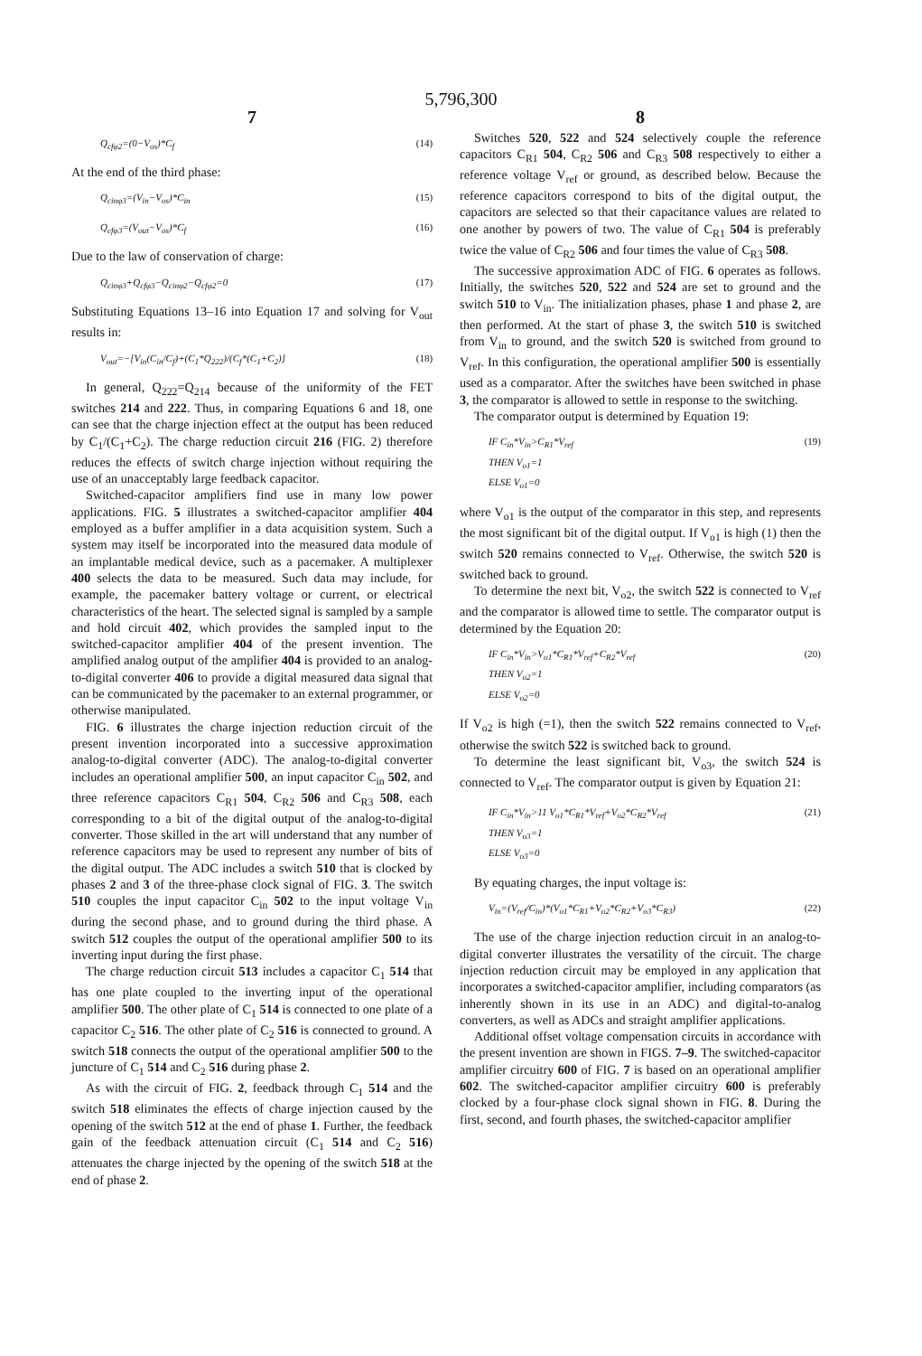5,796,300
7
Q<sub>cfφ2</sub>=(0−V<sub>os</sub>)*C<sub>f</sub> (14)
At the end of the third phase:
Q<sub>cinφ3</sub>=(V<sub>in</sub>−V<sub>os</sub>)*C<sub>in</sub> (15)
Q<sub>cfφ3</sub>=(V<sub>out</sub>−V<sub>os</sub>)*C<sub>f</sub> (16)
Due to the law of conservation of charge:
Q<sub>cinφ3</sub>+Q<sub>cfφ3</sub>−Q<sub>cinφ2</sub>−Q<sub>cfφ2</sub>=0 (17)
Substituting Equations 13–16 into Equation 17 and solving for V<sub>out</sub> results in:
V<sub>out</sub>=−[V<sub>in</sub>(C<sub>in</sub>/C<sub>f</sub>)+(C<sub>1</sub>*Q<sub>222</sub>)/(C<sub>f</sub>*(C<sub>1</sub>+C<sub>2</sub>)] (18)
In general, Q<sub>222</sub>=Q<sub>214</sub> because of the uniformity of the FET switches 214 and 222. Thus, in comparing Equations 6 and 18, one can see that the charge injection effect at the output has been reduced by C<sub>1</sub>/(C<sub>1</sub>+C<sub>2</sub>). The charge reduction circuit 216 (FIG. 2) therefore reduces the effects of switch charge injection without requiring the use of an unacceptably large feedback capacitor.
Switched-capacitor amplifiers find use in many low power applications. FIG. 5 illustrates a switched-capacitor amplifier 404 employed as a buffer amplifier in a data acquisition system. Such a system may itself be incorporated into the measured data module of an implantable medical device, such as a pacemaker. A multiplexer 400 selects the data to be measured. Such data may include, for example, the pacemaker battery voltage or current, or electrical characteristics of the heart. The selected signal is sampled by a sample and hold circuit 402, which provides the sampled input to the switched-capacitor amplifier 404 of the present invention. The amplified analog output of the amplifier 404 is provided to an analog-to-digital converter 406 to provide a digital measured data signal that can be communicated by the pacemaker to an external programmer, or otherwise manipulated.
FIG. 6 illustrates the charge injection reduction circuit of the present invention incorporated into a successive approximation analog-to-digital converter (ADC). The analog-to-digital converter includes an operational amplifier 500, an input capacitor C<sub>in</sub> 502, and three reference capacitors C<sub>R1</sub> 504, C<sub>R2</sub> 506 and C<sub>R3</sub> 508, each corresponding to a bit of the digital output of the analog-to-digital converter. Those skilled in the art will understand that any number of reference capacitors may be used to represent any number of bits of the digital output. The ADC includes a switch 510 that is clocked by phases 2 and 3 of the three-phase clock signal of FIG. 3. The switch 510 couples the input capacitor C<sub>in</sub> 502 to the input voltage V<sub>in</sub> during the second phase, and to ground during the third phase. A switch 512 couples the output of the operational amplifier 500 to its inverting input during the first phase.
The charge reduction circuit 513 includes a capacitor C<sub>1</sub> 514 that has one plate coupled to the inverting input of the operational amplifier 500. The other plate of C<sub>1</sub> 514 is connected to one plate of a capacitor C<sub>2</sub> 516. The other plate of C<sub>2</sub> 516 is connected to ground. A switch 518 connects the output of the operational amplifier 500 to the juncture of C<sub>1</sub> 514 and C<sub>2</sub> 516 during phase 2.
As with the circuit of FIG. 2, feedback through C<sub>1</sub> 514 and the switch 518 eliminates the effects of charge injection caused by the opening of the switch 512 at the end of phase 1. Further, the feedback gain of the feedback attenuation circuit (C<sub>1</sub> 514 and C<sub>2</sub> 516) attenuates the charge injected by the opening of the switch 518 at the end of phase 2.
8
Switches 520, 522 and 524 selectively couple the reference capacitors C<sub>R1</sub> 504, C<sub>R2</sub> 506 and C<sub>R3</sub> 508 respectively to either a reference voltage V<sub>ref</sub> or ground, as described below. Because the reference capacitors correspond to bits of the digital output, the capacitors are selected so that their capacitance values are related to one another by powers of two. The value of C<sub>R1</sub> 504 is preferably twice the value of C<sub>R2</sub> 506 and four times the value of C<sub>R3</sub> 508.
The successive approximation ADC of FIG. 6 operates as follows. Initially, the switches 520, 522 and 524 are set to ground and the switch 510 to V<sub>in</sub>. The initialization phases, phase 1 and phase 2, are then performed. At the start of phase 3, the switch 510 is switched from V<sub>in</sub> to ground, and the switch 520 is switched from ground to V<sub>ref</sub>. In this configuration, the operational amplifier 500 is essentially used as a comparator. After the switches have been switched in phase 3, the comparator is allowed to settle in response to the switching.
The comparator output is determined by Equation 19:
IF C<sub>in</sub>*V<sub>in</sub>>C<sub>R1</sub>*V<sub>ref</sub>
THEN V<sub>o1</sub>=1
ELSE V<sub>o1</sub>=0 (19)
where V<sub>o1</sub> is the output of the comparator in this step, and represents the most significant bit of the digital output. If V<sub>o1</sub> is high (1) then the switch 520 remains connected to V<sub>ref</sub>. Otherwise, the switch 520 is switched back to ground.
To determine the next bit, V<sub>o2</sub>, the switch 522 is connected to V<sub>ref</sub> and the comparator is allowed time to settle. The comparator output is determined by the Equation 20:
IF C<sub>in</sub>*V<sub>in</sub>>V<sub>o1</sub>*C<sub>R1</sub>*V<sub>ref</sub>+C<sub>R2</sub>*V<sub>ref</sub>
THEN V<sub>o2</sub>=1
ELSE V<sub>o2</sub>=0 (20)
If V<sub>o2</sub> is high (=1), then the switch 522 remains connected to V<sub>ref</sub>, otherwise the switch 522 is switched back to ground.
To determine the least significant bit, V<sub>o3</sub>, the switch 524 is connected to V<sub>ref</sub>. The comparator output is given by Equation 21:
IF C<sub>in</sub>*V<sub>in</sub>>11 V<sub>o1</sub>*C<sub>R1</sub>*V<sub>ref</sub>+V<sub>o2</sub>*C<sub>R2</sub>*V<sub>ref</sub>
THEN V<sub>o3</sub>=1
ELSE V<sub>o3</sub>=0 (21)
By equating charges, the input voltage is:
V<sub>in</sub>=(V<sub>ref</sub>/C<sub>in</sub>)*(V<sub>o1</sub>*C<sub>R1</sub>+V<sub>o2</sub>*C<sub>R2</sub>+V<sub>o3</sub>*C<sub>R3</sub>) (22)
The use of the charge injection reduction circuit in an analog-to-digital converter illustrates the versatility of the circuit. The charge injection reduction circuit may be employed in any application that incorporates a switched-capacitor amplifier, including comparators (as inherently shown in its use in an ADC) and digital-to-analog converters, as well as ADCs and straight amplifier applications.
Additional offset voltage compensation circuits in accordance with the present invention are shown in FIGS. 7–9. The switched-capacitor amplifier circuitry 600 of FIG. 7 is based on an operational amplifier 602. The switched-capacitor amplifier circuitry 600 is preferably clocked by a four-phase clock signal shown in FIG. 8. During the first, second, and fourth phases, the switched-capacitor amplifier